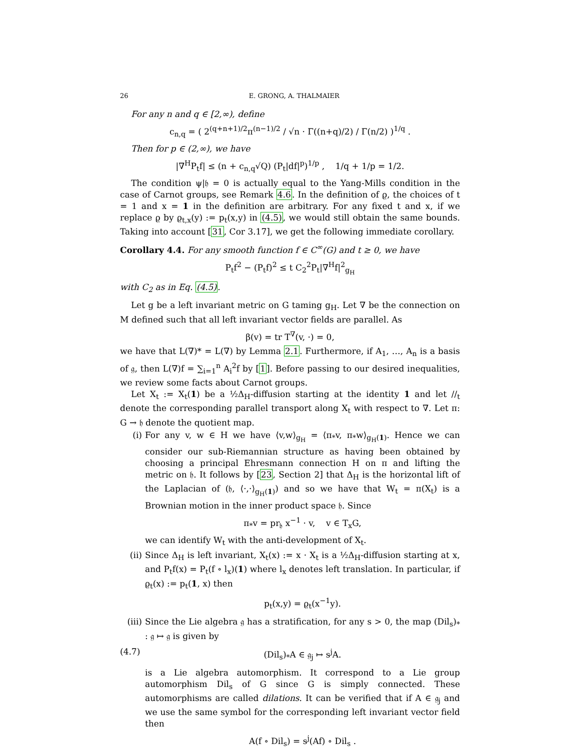26 E. GRONG, A. THALMAIER
For any n and q ∈ [2,∞), define
c<sub>n,q</sub> = ( 2<sup>(q+n+1)/2</sup>π<sup>(n−1)/2</sup> / √n · Γ((n+q)/2) / Γ(n/2) )<sup>1/q</sup> .
Then for p ∈ (2,∞), we have
|∇<sup>H</sup>P<sub>t</sub>f| ≤ (n + c<sub>n,q</sub>√Q) (P<sub>t</sub>|df|<sup>p</sup>)<sup>1/p</sup> , 1/q + 1/p = 1/2.
The condition ψ|𝔥 = 0 is actually equal to the Yang-Mills condition in the case of Carnot groups, see Remark 4.6. In the definition of ϱ, the choices of t = 1 and x = 1 in the definition are arbitrary. For any fixed t and x, if we replace ϱ by ϱ<sub>t,x</sub>(y) := p<sub>t</sub>(x,y) in (4.5), we would still obtain the same bounds. Taking into account [31, Cor 3.17], we get the following immediate corollary.
Corollary 4.4. For any smooth function f ∈ C<sup>∞</sup>(G) and t ≥ 0, we have
P<sub>t</sub>f<sup>2</sup> − (P<sub>t</sub>f)<sup>2</sup> ≤ t C<sub>2</sub><sup>2</sup>P<sub>t</sub>|∇<sup>H</sup>f|<sup>2</sup><sub>g<sub>H</sub></sub>
with C<sub>2</sub> as in Eq. (4.5).
Let g be a left invariant metric on G taming g<sub>H</sub>. Let ∇ be the connection on M defined such that all left invariant vector fields are parallel. As
β(v) = tr T<sup>∇</sup>(v, ·) = 0,
we have that L(∇)* = L(∇) by Lemma 2.1. Furthermore, if A<sub>1</sub>, …, A<sub>n</sub> is a basis of 𝔤, then L(∇)f = ∑<sub>i=1</sub><sup>n</sup> A<sub>i</sub><sup>2</sup>f by [1]. Before passing to our desired inequalities, we review some facts about Carnot groups.
Let X<sub>t</sub> := X<sub>t</sub>(1) be a ½Δ<sub>H</sub>-diffusion starting at the identity 1 and let //<sub>t</sub> denote the corresponding parallel transport along X<sub>t</sub> with respect to ∇. Let π: G → 𝔥 denote the quotient map.
(i) For any v, w ∈ H we have ⟨v,w⟩<sub>g<sub>H</sub></sub> = ⟨π<sub>*</sub>v, π<sub>*</sub>w⟩<sub>g<sub>H</sub>(1)</sub>. Hence we can consider our sub-Riemannian structure as having been obtained by choosing a principal Ehresmann connection H on π and lifting the metric on 𝔥. It follows by [23, Section 2] that Δ<sub>H</sub> is the horizontal lift of the Laplacian of (𝔥, ⟨·,·⟩<sub>g<sub>H</sub>(1)</sub>) and so we have that W<sub>t</sub> = π(X<sub>t</sub>) is a Brownian motion in the inner product space 𝔥. Since
π<sub>*</sub>v = pr<sub>𝔥</sub> x<sup>−1</sup> · v, v ∈ T<sub>x</sub>G,
we can identify W<sub>t</sub> with the anti-development of X<sub>t</sub>.
(ii) Since Δ<sub>H</sub> is left invariant, X<sub>t</sub>(x) := x · X<sub>t</sub> is a ½Δ<sub>H</sub>-diffusion starting at x, and P<sub>t</sub>f(x) = P<sub>t</sub>(f ∘ l<sub>x</sub>)(1) where l<sub>x</sub> denotes left translation. In particular, if ϱ<sub>t</sub>(x) := p<sub>t</sub>(1, x) then
p<sub>t</sub>(x,y) = ϱ<sub>t</sub>(x<sup>−1</sup>y).
(iii)
Since the Lie algebra 𝔤 has a stratification, for any s > 0, the map (Dil<sub>s</sub>)<sub>*</sub> : 𝔤 ↦ 𝔤 is given by
(4.7) (Dil<sub>s</sub>)<sub>*</sub>A ∈ 𝔤<sub>j</sub> ↦ s<sup>j</sup>A.
is a Lie algebra automorphism. It correspond to a Lie group automorphism Dil<sub>s</sub> of G since G is simply connected. These automorphisms are called dilations. It can be verified that if A ∈ 𝔤<sub>j</sub> and we use the same symbol for the corresponding left invariant vector field then
A(f ∘ Dil<sub>s</sub>) = s<sup>j</sup>(Af) ∘ Dil<sub>s</sub> .